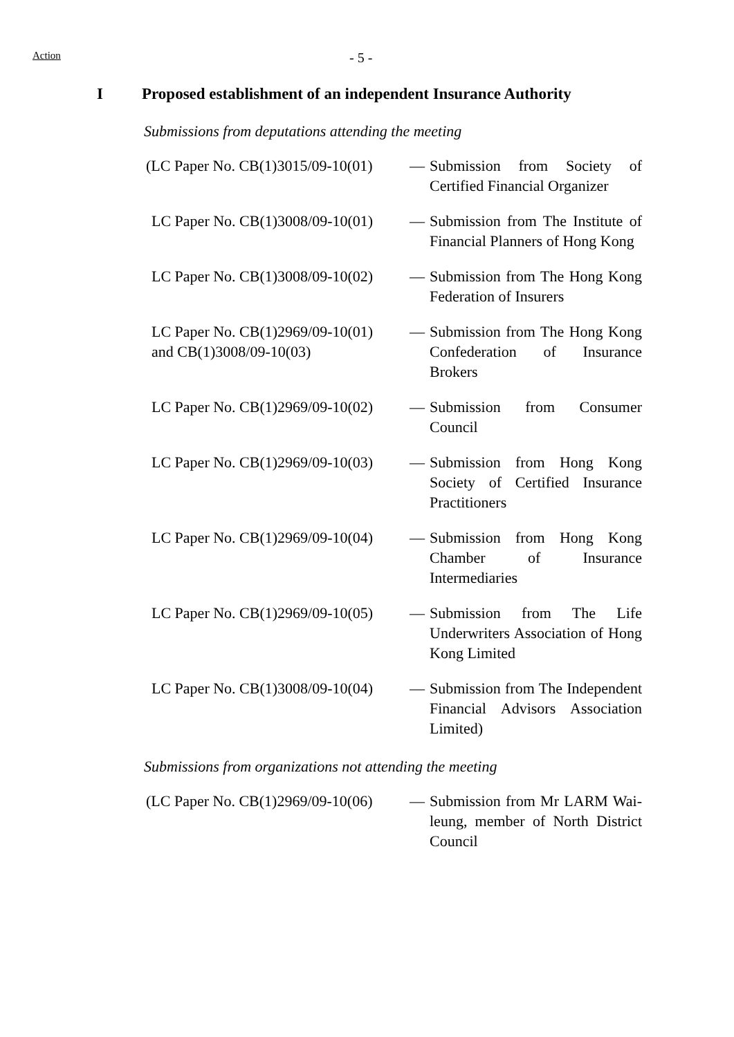Action
- 5 -
I Proposed establishment of an independent Insurance Authority
Submissions from deputations attending the meeting
(LC Paper No. CB(1)3015/09-10(01)
— Submission from Society of Certified Financial Organizer
LC Paper No. CB(1)3008/09-10(01)
— Submission from The Institute of Financial Planners of Hong Kong
LC Paper No. CB(1)3008/09-10(02)
— Submission from The Hong Kong Federation of Insurers
LC Paper No. CB(1)2969/09-10(01)
and CB(1)3008/09-10(03)
— Submission from The Hong Kong Confederation of Insurance Brokers
LC Paper No. CB(1)2969/09-10(02)
— Submission from Consumer Council
LC Paper No. CB(1)2969/09-10(03)
— Submission from Hong Kong Society of Certified Insurance Practitioners
LC Paper No. CB(1)2969/09-10(04)
— Submission from Hong Kong Chamber of Insurance Intermediaries
LC Paper No. CB(1)2969/09-10(05)
— Submission from The Life Underwriters Association of Hong Kong Limited
LC Paper No. CB(1)3008/09-10(04)
— Submission from The Independent Financial Advisors Association Limited)
Submissions from organizations not attending the meeting
(LC Paper No. CB(1)2969/09-10(06)
— Submission from Mr LARM Wai-leung, member of North District Council